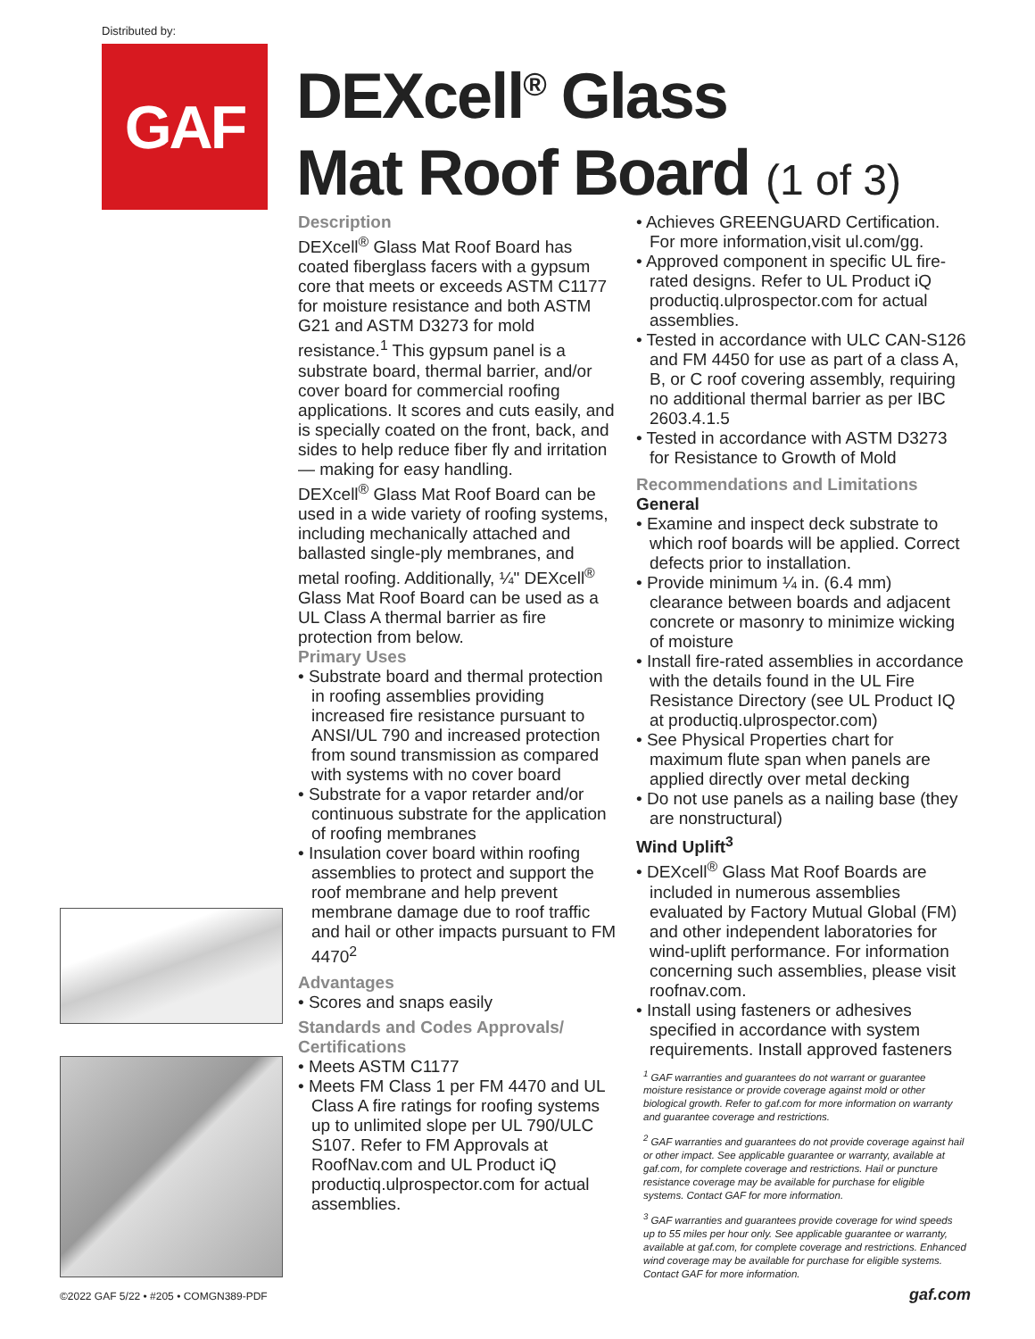Distributed by:
GAF
DEXcell<sup>®</sup> Glass
Mat Roof Board (1 of 3)
Description
DEXcell<sup>®</sup> Glass Mat Roof Board has coated fiberglass facers with a gypsum core that meets or exceeds ASTM C1177 for moisture resistance and both ASTM G21 and ASTM D3273 for mold resistance.<sup>1</sup> This gypsum panel is a substrate board, thermal barrier, and/or cover board for commercial roofing applications. It scores and cuts easily, and is specially coated on the front, back, and sides to help reduce fiber fly and irritation — making for easy handling.
DEXcell<sup>®</sup> Glass Mat Roof Board can be used in a wide variety of roofing systems, including mechanically attached and ballasted single-ply membranes, and metal roofing. Additionally, ¼" DEXcell<sup>®</sup> Glass Mat Roof Board can be used as a UL Class A thermal barrier as fire protection from below.
Primary Uses
• Substrate board and thermal protection in roofing assemblies providing increased fire resistance pursuant to ANSI/UL 790 and increased protection from sound transmission as compared with systems with no cover board
• Substrate for a vapor retarder and/or continuous substrate for the application of roofing membranes
• Insulation cover board within roofing assemblies to protect and support the roof membrane and help prevent membrane damage due to roof traffic and hail or other impacts pursuant to FM 4470<sup>2</sup>
Advantages
• Scores and snaps easily
Standards and Codes Approvals/ Certifications
• Meets ASTM C1177
• Meets FM Class 1 per FM 4470 and UL Class A fire ratings for roofing systems up to unlimited slope per UL 790/ULC S107. Refer to FM Approvals at RoofNav.com and UL Product iQ productiq.ulprospector.com for actual assemblies.
• Achieves GREENGUARD Certification. For more information,visit ul.com/gg.
• Approved component in specific UL fire-rated designs. Refer to UL Product iQ productiq.ulprospector.com for actual assemblies.
• Tested in accordance with ULC CAN-S126 and FM 4450 for use as part of a class A, B, or C roof covering assembly, requiring no additional thermal barrier as per IBC 2603.4.1.5
• Tested in accordance with ASTM D3273 for Resistance to Growth of Mold
Recommendations and Limitations
General
• Examine and inspect deck substrate to which roof boards will be applied. Correct defects prior to installation.
• Provide minimum ¼ in. (6.4 mm) clearance between boards and adjacent concrete or masonry to minimize wicking of moisture
• Install fire-rated assemblies in accordance with the details found in the UL Fire Resistance Directory (see UL Product IQ at productiq.ulprospector.com)
• See Physical Properties chart for maximum flute span when panels are applied directly over metal decking
• Do not use panels as a nailing base (they are nonstructural)
Wind Uplift<sup>3</sup>
• DEXcell<sup>®</sup> Glass Mat Roof Boards are included in numerous assemblies evaluated by Factory Mutual Global (FM) and other independent laboratories for wind-uplift performance. For information concerning such assemblies, please visit roofnav.com.
• Install using fasteners or adhesives specified in accordance with system requirements. Install approved fasteners
<sup>1</sup> GAF warranties and guarantees do not warrant or guarantee moisture resistance or provide coverage against mold or other biological growth. Refer to gaf.com for more information on warranty and guarantee coverage and restrictions.
<sup>2</sup> GAF warranties and guarantees do not provide coverage against hail or other impact. See applicable guarantee or warranty, available at gaf.com, for complete coverage and restrictions. Hail or puncture resistance coverage may be available for purchase for eligible systems. Contact GAF for more information.
<sup>3</sup> GAF warranties and guarantees provide coverage for wind speeds up to 55 miles per hour only. See applicable guarantee or warranty, available at gaf.com, for complete coverage and restrictions. Enhanced wind coverage may be available for purchase for eligible systems. Contact GAF for more information.
©2022 GAF 5/22 • #205 • COMGN389-PDF
gaf.com